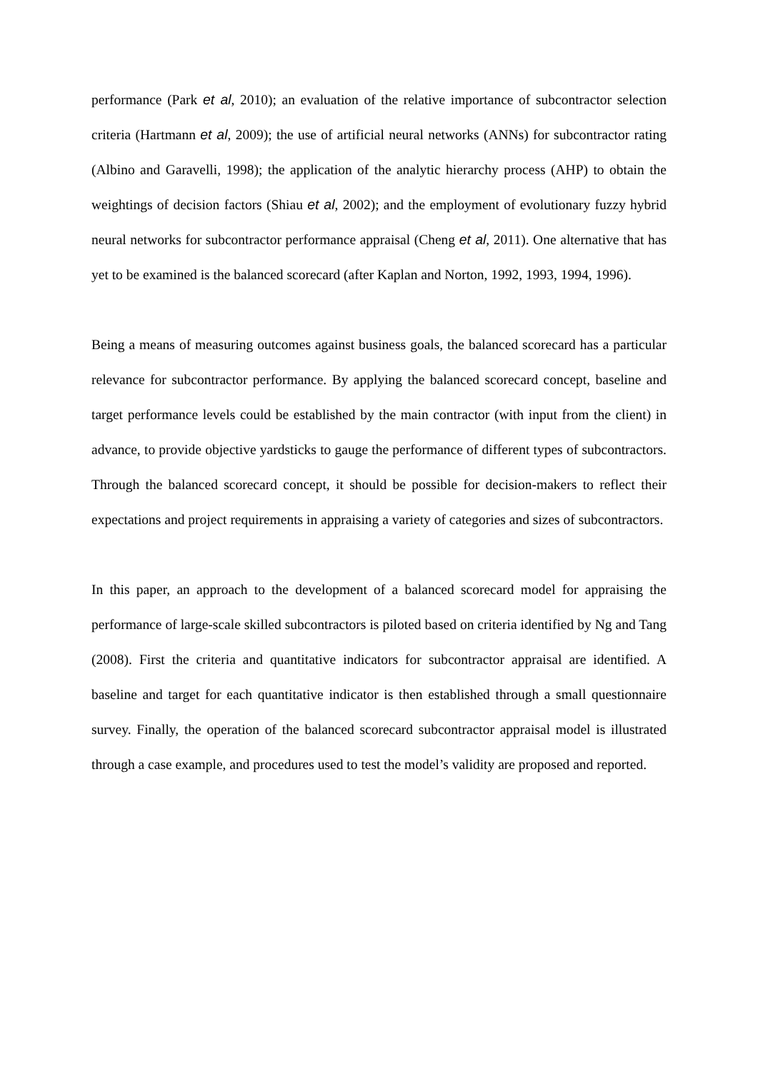performance (Park et al, 2010); an evaluation of the relative importance of subcontractor selection criteria (Hartmann et al, 2009); the use of artificial neural networks (ANNs) for subcontractor rating (Albino and Garavelli, 1998); the application of the analytic hierarchy process (AHP) to obtain the weightings of decision factors (Shiau et al, 2002); and the employment of evolutionary fuzzy hybrid neural networks for subcontractor performance appraisal (Cheng et al, 2011). One alternative that has yet to be examined is the balanced scorecard (after Kaplan and Norton, 1992, 1993, 1994, 1996).
Being a means of measuring outcomes against business goals, the balanced scorecard has a particular relevance for subcontractor performance. By applying the balanced scorecard concept, baseline and target performance levels could be established by the main contractor (with input from the client) in advance, to provide objective yardsticks to gauge the performance of different types of subcontractors. Through the balanced scorecard concept, it should be possible for decision-makers to reflect their expectations and project requirements in appraising a variety of categories and sizes of subcontractors.
In this paper, an approach to the development of a balanced scorecard model for appraising the performance of large-scale skilled subcontractors is piloted based on criteria identified by Ng and Tang (2008). First the criteria and quantitative indicators for subcontractor appraisal are identified. A baseline and target for each quantitative indicator is then established through a small questionnaire survey. Finally, the operation of the balanced scorecard subcontractor appraisal model is illustrated through a case example, and procedures used to test the model’s validity are proposed and reported.